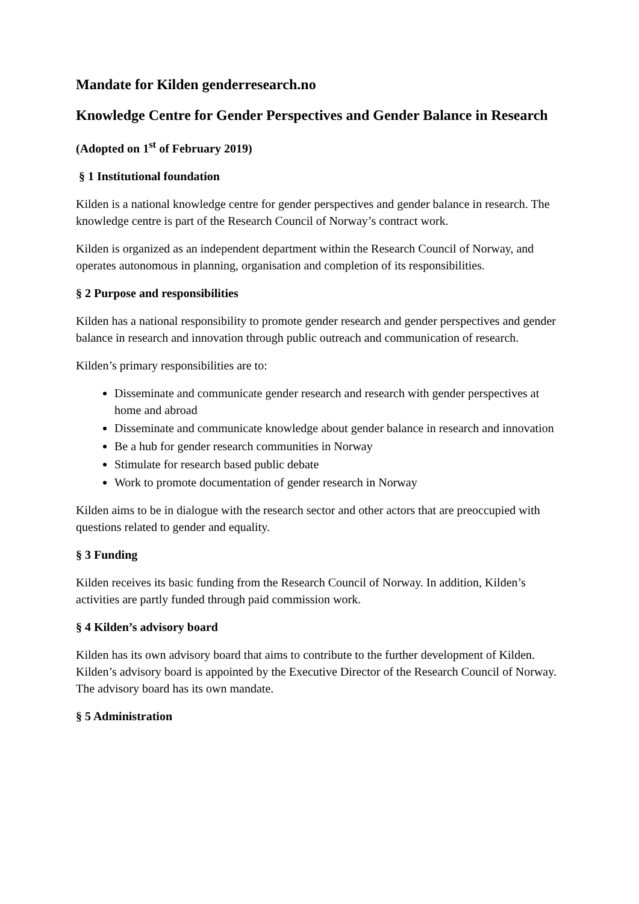Mandate for Kilden genderresearch.no
Knowledge Centre for Gender Perspectives and Gender Balance in Research
(Adopted on 1<sup>st</sup> of February 2019)
§ 1 Institutional foundation
Kilden is a national knowledge centre for gender perspectives and gender balance in research. The knowledge centre is part of the Research Council of Norway’s contract work.
Kilden is organized as an independent department within the Research Council of Norway, and operates autonomous in planning, organisation and completion of its responsibilities.
§ 2 Purpose and responsibilities
Kilden has a national responsibility to promote gender research and gender perspectives and gender balance in research and innovation through public outreach and communication of research.
Kilden’s primary responsibilities are to:
Disseminate and communicate gender research and research with gender perspectives at home and abroad
Disseminate and communicate knowledge about gender balance in research and innovation
Be a hub for gender research communities in Norway
Stimulate for research based public debate
Work to promote documentation of gender research in Norway
Kilden aims to be in dialogue with the research sector and other actors that are preoccupied with questions related to gender and equality.
§ 3 Funding
Kilden receives its basic funding from the Research Council of Norway. In addition, Kilden’s activities are partly funded through paid commission work.
§ 4 Kilden’s advisory board
Kilden has its own advisory board that aims to contribute to the further development of Kilden. Kilden’s advisory board is appointed by the Executive Director of the Research Council of Norway. The advisory board has its own mandate.
§ 5 Administration